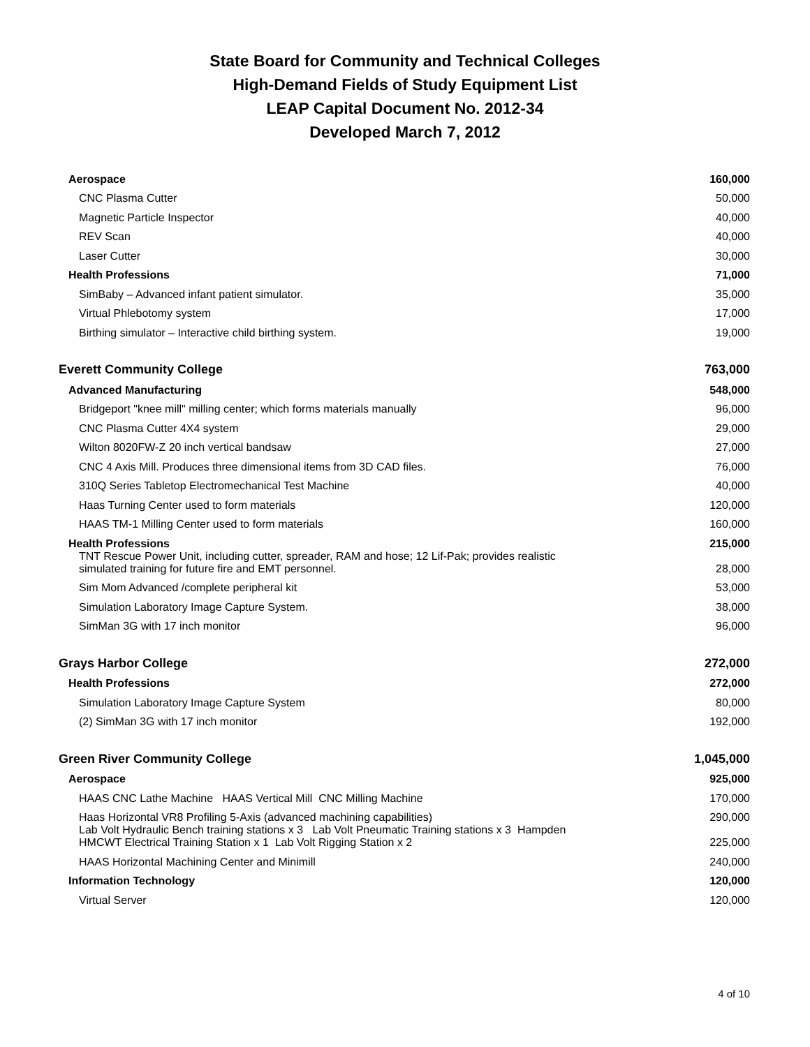State Board for Community and Technical Colleges
High-Demand Fields of Study Equipment List
LEAP Capital Document No. 2012-34
Developed March 7, 2012
| Aerospace | 160,000 |
| CNC Plasma Cutter | 50,000 |
| Magnetic Particle Inspector | 40,000 |
| REV Scan | 40,000 |
| Laser Cutter | 30,000 |
| Health Professions | 71,000 |
| SimBaby – Advanced infant patient simulator. | 35,000 |
| Virtual Phlebotomy system | 17,000 |
| Birthing simulator – Interactive child birthing system. | 19,000 |
| Everett Community College | 763,000 |
| Advanced Manufacturing | 548,000 |
| Bridgeport "knee mill" milling center; which forms materials manually | 96,000 |
| CNC Plasma Cutter 4X4 system | 29,000 |
| Wilton 8020FW-Z 20 inch vertical bandsaw | 27,000 |
| CNC 4 Axis Mill. Produces three dimensional items from 3D CAD files. | 76,000 |
| 310Q Series Tabletop Electromechanical Test Machine | 40,000 |
| Haas Turning Center used to form materials | 120,000 |
| HAAS TM-1 Milling Center used to form materials | 160,000 |
| Health Professions | 215,000 |
| TNT Rescue Power Unit, including cutter, spreader, RAM and hose; 12 Lif-Pak; provides realistic simulated training for future fire and EMT personnel. | 28,000 |
| Sim Mom Advanced /complete peripheral kit | 53,000 |
| Simulation Laboratory Image Capture System. | 38,000 |
| SimMan 3G with 17 inch monitor | 96,000 |
| Grays Harbor College | 272,000 |
| Health Professions | 272,000 |
| Simulation Laboratory Image Capture System | 80,000 |
| (2) SimMan 3G with 17 inch monitor | 192,000 |
| Green River Community College | 1,045,000 |
| Aerospace | 925,000 |
| HAAS CNC Lathe Machine HAAS Vertical Mill CNC Milling Machine | 170,000 |
| Haas Horizontal VR8 Profiling 5-Axis (advanced machining capabilities) | 290,000 |
| Lab Volt Hydraulic Bench training stations x 3 Lab Volt Pneumatic Training stations x 3 Hampden HMCWT Electrical Training Station x 1 Lab Volt Rigging Station x 2 | 225,000 |
| HAAS Horizontal Machining Center and Minimill | 240,000 |
| Information Technology | 120,000 |
| Virtual Server | 120,000 |
4 of 10